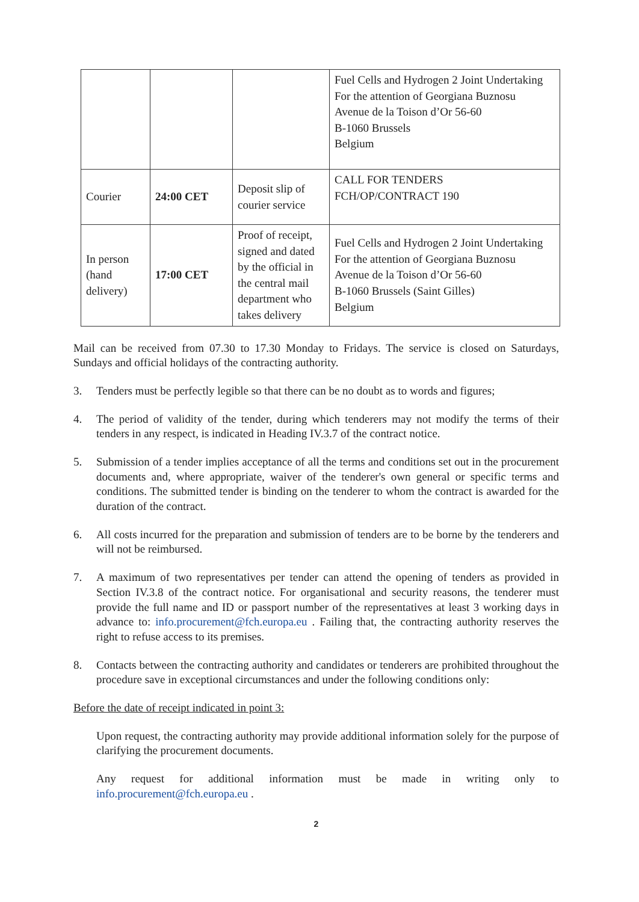| | | | Fuel Cells and Hydrogen 2 Joint Undertaking For the attention of Georgiana Buznosu Avenue de la Toison d’Or 56-60 B-1060 Brussels Belgium |
| Courier | 24:00 CET | Deposit slip of courier service | CALL FOR TENDERS FCH/OP/CONTRACT 190 |
| In person (hand delivery) | 17:00 CET | Proof of receipt, signed and dated by the official in the central mail department who takes delivery | Fuel Cells and Hydrogen 2 Joint Undertaking For the attention of Georgiana Buznosu Avenue de la Toison d’Or 56-60 B-1060 Brussels (Saint Gilles) Belgium |
Mail can be received from 07.30 to 17.30 Monday to Fridays. The service is closed on Saturdays, Sundays and official holidays of the contracting authority.
3. Tenders must be perfectly legible so that there can be no doubt as to words and figures;
4. The period of validity of the tender, during which tenderers may not modify the terms of their tenders in any respect, is indicated in Heading IV.3.7 of the contract notice.
5. Submission of a tender implies acceptance of all the terms and conditions set out in the procurement documents and, where appropriate, waiver of the tenderer's own general or specific terms and conditions. The submitted tender is binding on the tenderer to whom the contract is awarded for the duration of the contract.
6. All costs incurred for the preparation and submission of tenders are to be borne by the tenderers and will not be reimbursed.
7. A maximum of two representatives per tender can attend the opening of tenders as provided in Section IV.3.8 of the contract notice. For organisational and security reasons, the tenderer must provide the full name and ID or passport number of the representatives at least 3 working days in advance to: info.procurement@fch.europa.eu . Failing that, the contracting authority reserves the right to refuse access to its premises.
8. Contacts between the contracting authority and candidates or tenderers are prohibited throughout the procedure save in exceptional circumstances and under the following conditions only:
Before the date of receipt indicated in point 3:
Upon request, the contracting authority may provide additional information solely for the purpose of clarifying the procurement documents.
Any request for additional information must be made in writing only to info.procurement@fch.europa.eu .
2